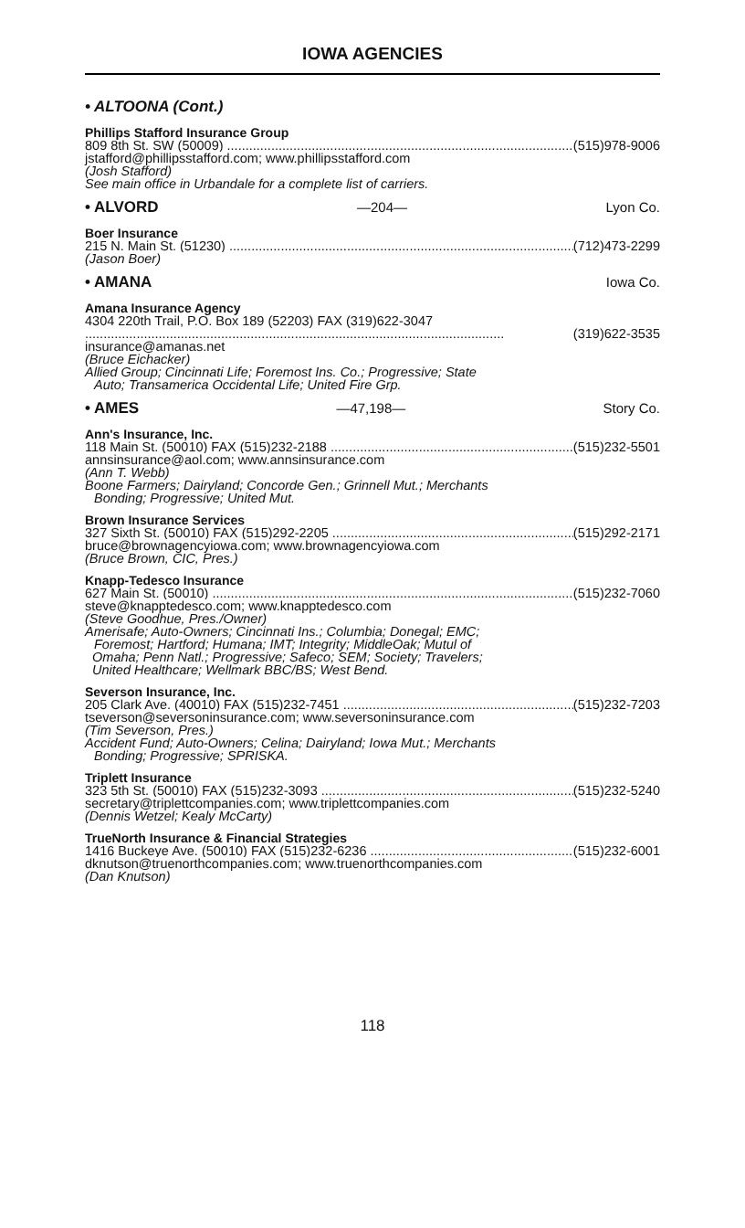IOWA AGENCIES
• ALTOONA (Cont.)
Phillips Stafford Insurance Group
809 8th St. SW (50009) (515)978-9006
jstafford@phillipsstafford.com; www.phillipsstafford.com
(Josh Stafford)
See main office in Urbandale for a complete list of carriers.
• ALVORD —204— Lyon Co.
Boer Insurance
215 N. Main St. (51230) (712)473-2299
(Jason Boer)
• AMANA Iowa Co.
Amana Insurance Agency
4304 220th Trail, P.O. Box 189 (52203) FAX (319)622-3047
(319)622-3535
insurance@amanas.net
(Bruce Eichacker)
Allied Group; Cincinnati Life; Foremost Ins. Co.; Progressive; State
Auto; Transamerica Occidental Life; United Fire Grp.
• AMES —47,198— Story Co.
Ann's Insurance, Inc.
118 Main St. (50010) FAX (515)232-2188 (515)232-5501
annsinsurance@aol.com; www.annsinsurance.com
(Ann T. Webb)
Boone Farmers; Dairyland; Concorde Gen.; Grinnell Mut.; Merchants
Bonding; Progressive; United Mut.
Brown Insurance Services
327 Sixth St. (50010) FAX (515)292-2205 (515)292-2171
bruce@brownagencyiowa.com; www.brownagencyiowa.com
(Bruce Brown, CIC, Pres.)
Knapp-Tedesco Insurance
627 Main St. (50010) (515)232-7060
steve@knapptedesco.com; www.knapptedesco.com
(Steve Goodhue, Pres./Owner)
Amerisafe; Auto-Owners; Cincinnati Ins.; Columbia; Donegal; EMC;
Foremost; Hartford; Humana; IMT; Integrity; MiddleOak; Mutul of
Omaha; Penn Natl.; Progressive; Safeco; SEM; Society; Travelers;
United Healthcare; Wellmark BBC/BS; West Bend.
Severson Insurance, Inc.
205 Clark Ave. (40010) FAX (515)232-7451 (515)232-7203
tseverson@seversoninsurance.com; www.seversoninsurance.com
(Tim Severson, Pres.)
Accident Fund; Auto-Owners; Celina; Dairyland; Iowa Mut.; Merchants
Bonding; Progressive; SPRISKA.
Triplett Insurance
323 5th St. (50010) FAX (515)232-3093 (515)232-5240
secretary@triplettcompanies.com; www.triplettcompanies.com
(Dennis Wetzel; Kealy McCarty)
TrueNorth Insurance & Financial Strategies
1416 Buckeye Ave. (50010) FAX (515)232-6236 (515)232-6001
dknutson@truenorthcompanies.com; www.truenorthcompanies.com
(Dan Knutson)
118